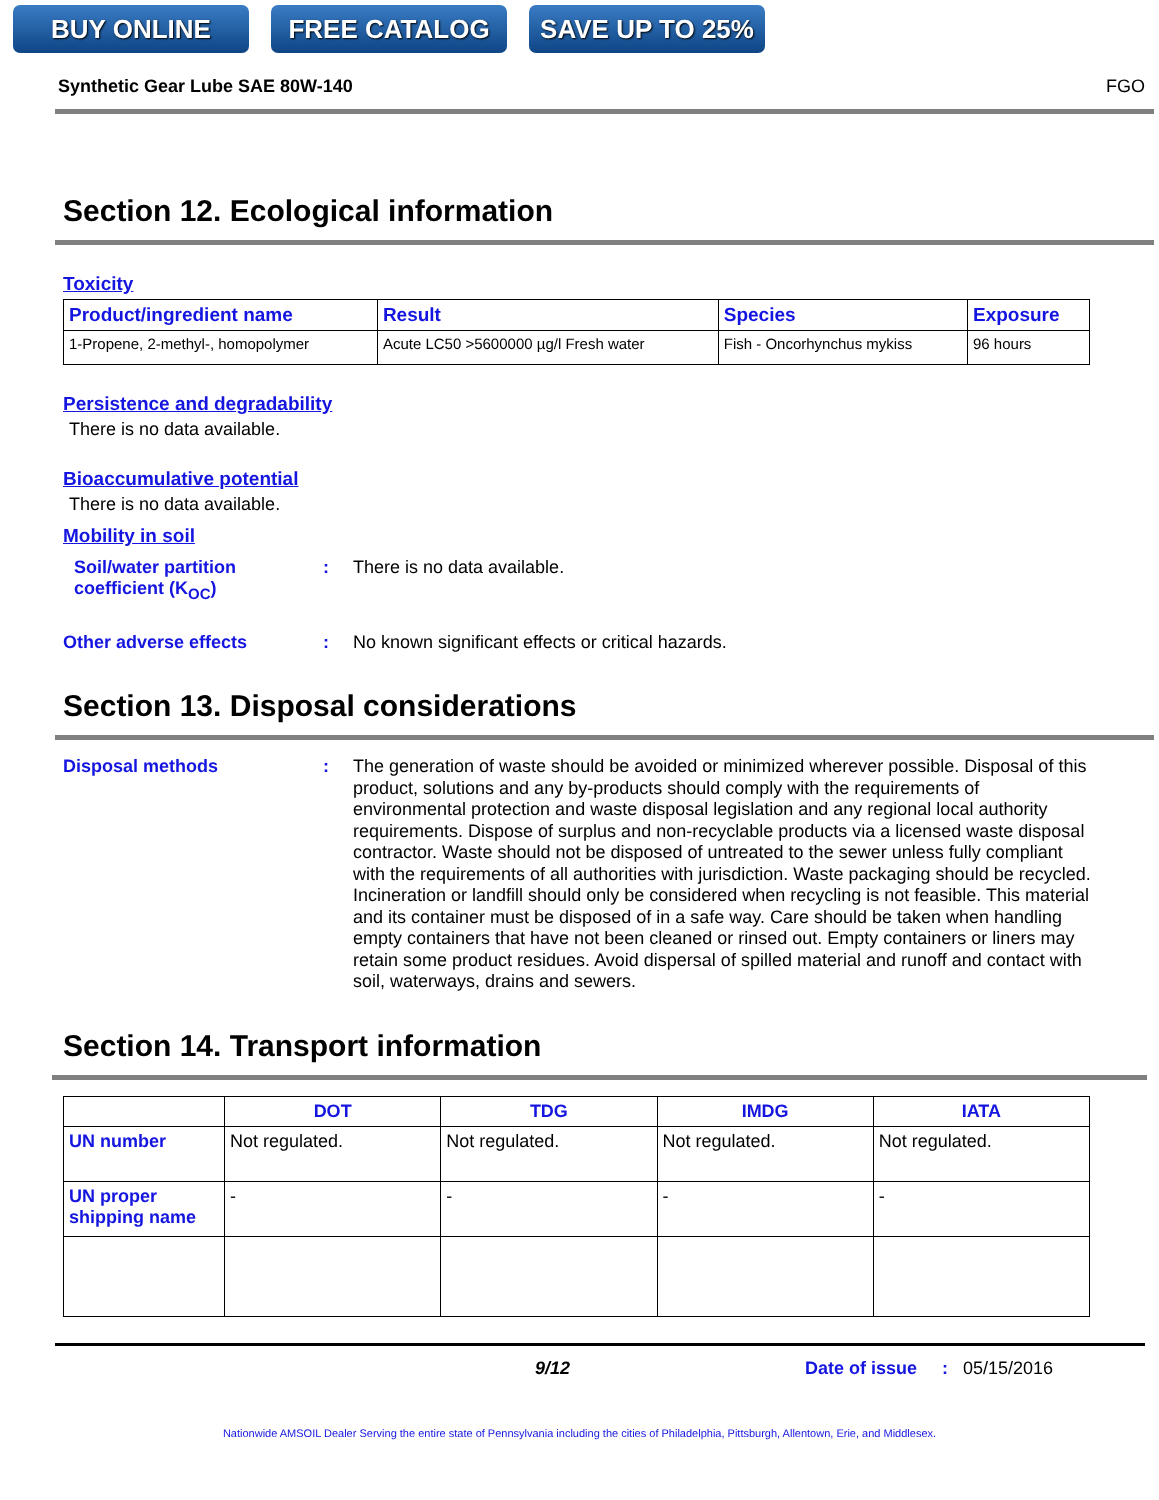BUY ONLINE FREE CATALOG SAVE UP TO 25%
Synthetic Gear Lube SAE 80W-140 FGO
Section 12. Ecological information
Toxicity
| Product/ingredient name | Result | Species | Exposure |
| --- | --- | --- | --- |
| 1-Propene, 2-methyl-, homopolymer | Acute LC50 >5600000 µg/l Fresh water | Fish - Oncorhynchus mykiss | 96 hours |
Persistence and degradability
There is no data available.
Bioaccumulative potential
There is no data available.
Mobility in soil
Soil/water partition coefficient (K<sub>OC</sub>)
:
There is no data available.
Other adverse effects :
No known significant effects or critical hazards.
Section 13. Disposal considerations
Disposal methods :
The generation of waste should be avoided or minimized wherever possible. Disposal of this product, solutions and any by-products should comply with the requirements of environmental protection and waste disposal legislation and any regional local authority requirements. Dispose of surplus and non-recyclable products via a licensed waste disposal contractor. Waste should not be disposed of untreated to the sewer unless fully compliant with the requirements of all authorities with jurisdiction. Waste packaging should be recycled. Incineration or landfill should only be considered when recycling is not feasible. This material and its container must be disposed of in a safe way. Care should be taken when handling empty containers that have not been cleaned or rinsed out. Empty containers or liners may retain some product residues. Avoid dispersal of spilled material and runoff and contact with soil, waterways, drains and sewers.
Section 14. Transport information
| | DOT | TDG | IMDG | IATA |
| --- | --- | --- | --- | --- |
| UN number | Not regulated. | Not regulated. | Not regulated. | Not regulated. |
| UN proper shipping name | - | - | - | - |
9/12 Date of issue : 05/15/2016
Nationwide AMSOIL Dealer Serving the entire state of Pennsylvania including the cities of Philadelphia, Pittsburgh, Allentown, Erie, and Middlesex.